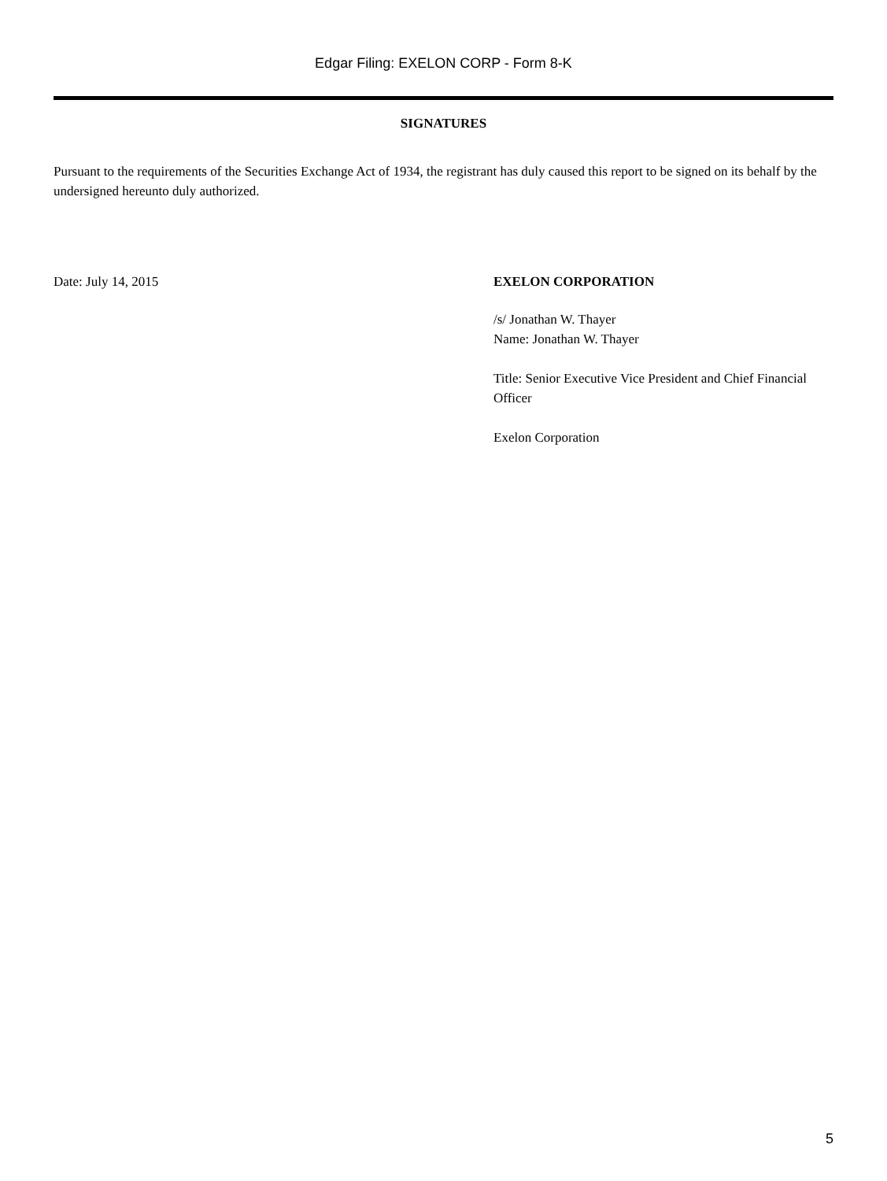Edgar Filing: EXELON CORP - Form 8-K
SIGNATURES
Pursuant to the requirements of the Securities Exchange Act of 1934, the registrant has duly caused this report to be signed on its behalf by the undersigned hereunto duly authorized.
Date: July 14, 2015 EXELON CORPORATION
/s/ Jonathan W. Thayer
Name: Jonathan W. Thayer
Title: Senior Executive Vice President and Chief Financial Officer
Exelon Corporation
5